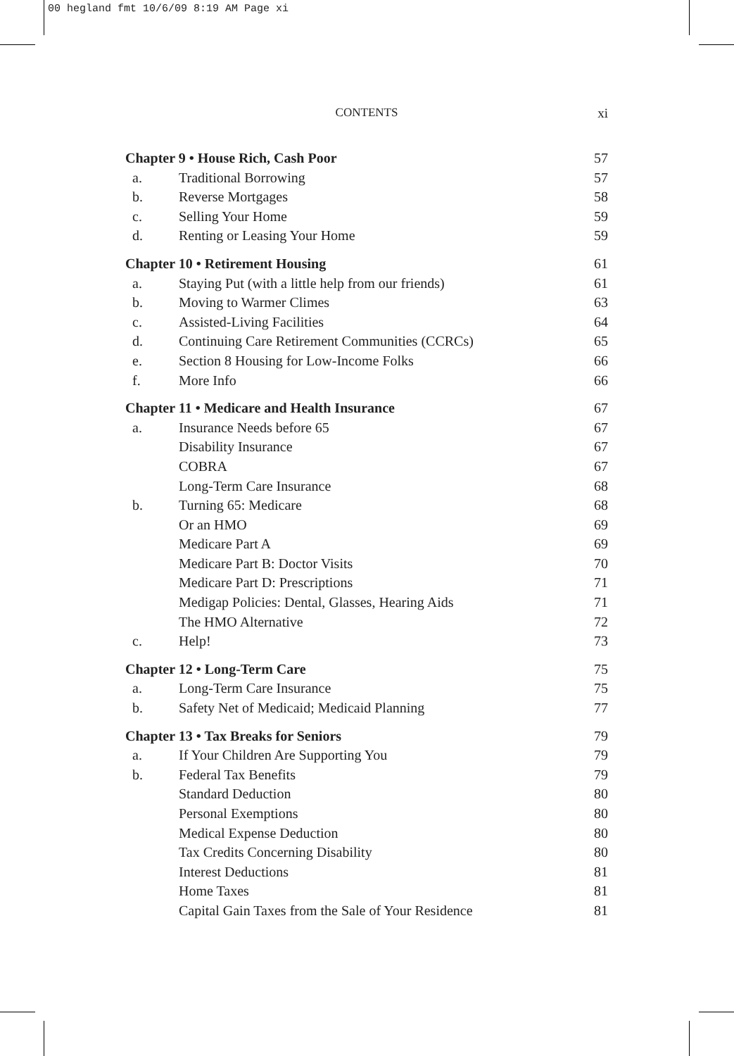00 hegland fmt 10/6/09 8:19 AM Page xi
CONTENTS xi
Chapter 9 • House Rich, Cash Poor 57
a. Traditional Borrowing 57
b. Reverse Mortgages 58
c. Selling Your Home 59
d. Renting or Leasing Your Home 59
Chapter 10 • Retirement Housing 61
a. Staying Put (with a little help from our friends) 61
b. Moving to Warmer Climes 63
c. Assisted-Living Facilities 64
d. Continuing Care Retirement Communities (CCRCs) 65
e. Section 8 Housing for Low-Income Folks 66
f. More Info 66
Chapter 11 • Medicare and Health Insurance 67
a. Insurance Needs before 65 67
Disability Insurance 67
COBRA 67
Long-Term Care Insurance 68
b. Turning 65: Medicare 68
Or an HMO 69
Medicare Part A 69
Medicare Part B: Doctor Visits 70
Medicare Part D: Prescriptions 71
Medigap Policies: Dental, Glasses, Hearing Aids 71
The HMO Alternative 72
c. Help! 73
Chapter 12 • Long-Term Care 75
a. Long-Term Care Insurance 75
b. Safety Net of Medicaid; Medicaid Planning 77
Chapter 13 • Tax Breaks for Seniors 79
a. If Your Children Are Supporting You 79
b. Federal Tax Benefits 79
Standard Deduction 80
Personal Exemptions 80
Medical Expense Deduction 80
Tax Credits Concerning Disability 80
Interest Deductions 81
Home Taxes 81
Capital Gain Taxes from the Sale of Your Residence 81